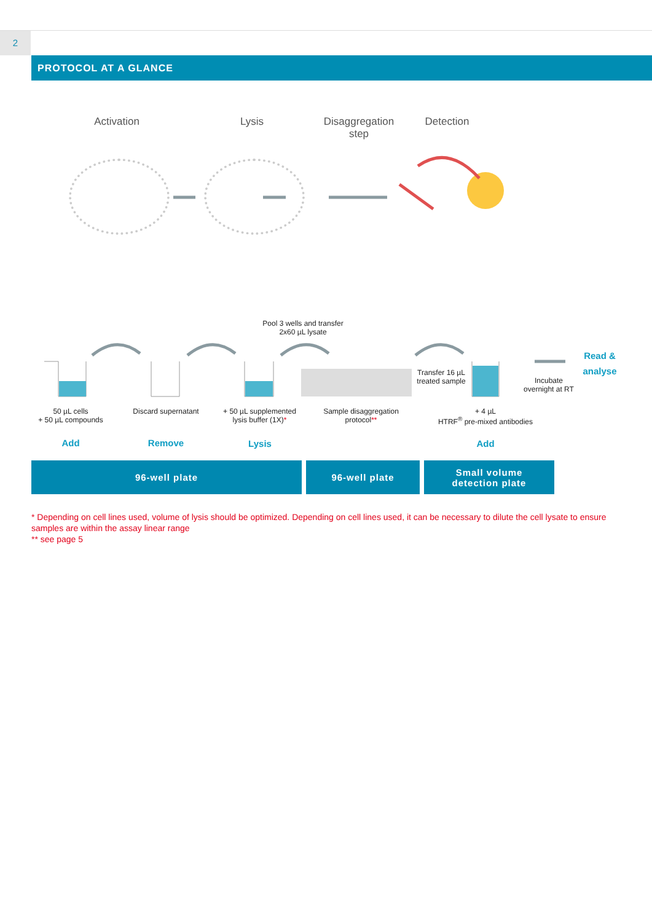2
PROTOCOL AT A GLANCE
Activation Lysis
Disaggregation
step
Detection
Pool 3 wells and transfer
2x60 µL lysate
Transfer 16 µL
treated sample
Incubate
overnight at RT
Read &
analyse
50 µL cells
+ 50 µL compounds
Discard supernatant
+ 50 µL supplemented
lysis buffer (1X)*
Sample disaggregation
protocol**
+ 4 µL
HTRF<sup>®</sup> pre-mixed antibodies
Add Remove Lysis Add
96-well plate 96-well plate
Small volume
detection plate
* Depending on cell lines used, volume of lysis should be optimized. Depending on cell lines used, it can be necessary to dilute the cell lysate to ensure samples are within the assay linear range
** see page 5